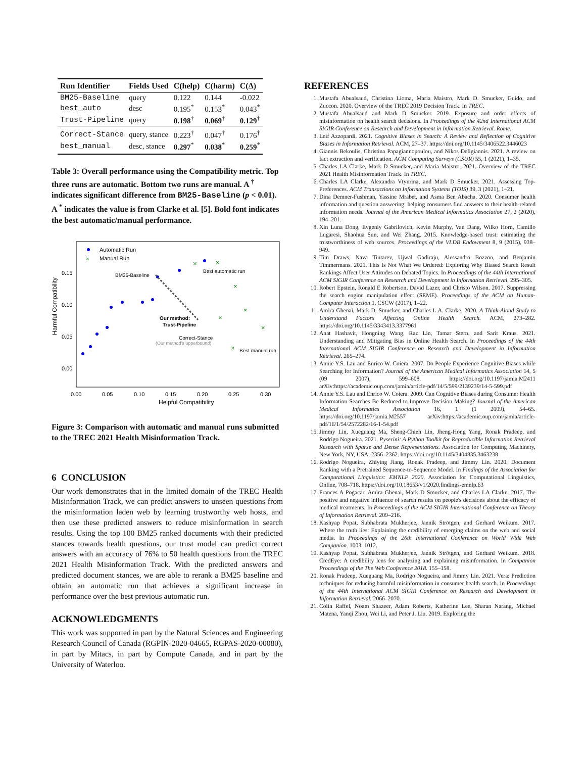| Run Identifier | Fields Used | C(help) | C(harm) | C(Δ) |
| --- | --- | --- | --- | --- |
| BM25-Baseline | query | 0.122 | 0.144 | -0.022 |
| best_auto | desc | 0.195<sup>*</sup> | 0.153<sup>*</sup> | 0.043<sup>*</sup> |
| Trust-Pipeline | query | 0.198<sup>†</sup> | 0.069<sup>†</sup> | 0.129<sup>†</sup> |
| Correct-Stance | query, stance | 0.223<sup>†</sup> | 0.047<sup>†</sup> | 0.176<sup>†</sup> |
| best_manual | desc, stance | 0.297<sup>*</sup> | 0.038<sup>*</sup> | 0.259<sup>*</sup> |
Table 3: Overall performance using the Compatibility metric. Top three runs are automatic. Bottom two runs are manual. A <sup>†</sup> indicates significant difference from BM25-Baseline (p < 0.01). A <sup>*</sup> indicates the value is from Clarke et al. [5]. Bold font indicates the best automatic/manual performance.
Automatic Run
Manual Run
×
×
×
×
×
×
×
×
BM25-Baseline
Best automatic run
Our method:
Trust-Pipeline
Correct-Stance
(Our method's upperbound)
Best manual run
0.15
0.10
0.05
0.00
0.00
0.05
0.10
0.15
0.20
0.25
0.30
Helpful Compatibility
Harmful Compatibility
Figure 3: Comparison with automatic and manual runs submitted to the TREC 2021 Health Misinformation Track.
6 CONCLUSION
Our work demonstrates that in the limited domain of the TREC Health Misinformation Track, we can predict answers to unseen questions from the misinformation laden web by learning trustworthy web hosts, and then use these predicted answers to reduce misinformation in search results. Using the top 100 BM25 ranked documents with their predicted stances towards health questions, our trust model can predict correct answers with an accuracy of 76% to 50 health questions from the TREC 2021 Health Misinformation Track. With the predicted answers and predicted document stances, we are able to rerank a BM25 baseline and obtain an automatic run that achieves a significant increase in performance over the best previous automatic run.
ACKNOWLEDGMENTS
This work was supported in part by the Natural Sciences and Engineering Research Council of Canada (RGPIN-2020-04665, RGPAS-2020-00080), in part by Mitacs, in part by Compute Canada, and in part by the University of Waterloo.
REFERENCES
1. Mustafa Abualsaud, Christina Lioma, Maria Maistro, Mark D. Smucker, Guido, and Zuccon. 2020. Overview of the TREC 2019 Decision Track. In TREC.
2. Mustafa Abualsaud and Mark D Smucker. 2019. Exposure and order effects of misinformation on health search decisions. In Proceedings of the 42nd International ACM SIGIR Conference on Research and Development in Information Retrieval. Rome.
3. Leif Azzopardi. 2021. Cognitive Biases in Search: A Review and Reflection of Cognitive Biases in Information Retrieval. ACM, 27–37. https://doi.org/10.1145/3406522.3446023
4. Giannis Bekoulis, Christina Papagiannopoulou, and Nikos Deligiannis. 2021. A review on fact extraction and verification. ACM Computing Surveys (CSUR) 55, 1 (2021), 1–35.
5. Charles LA Clarke, Mark D Smucker, and Maria Maistro. 2021. Overview of the TREC 2021 Health Misinformation Track. In TREC.
6. Charles LA Clarke, Alexandra Vtyurina, and Mark D Smucker. 2021. Assessing Top-Preferences. ACM Transactions on Information Systems (TOIS) 39, 3 (2021), 1–21.
7. Dina Demner-Fushman, Yassine Mrabet, and Asma Ben Abacha. 2020. Consumer health information and question answering: helping consumers find answers to their health-related information needs. Journal of the American Medical Informatics Association 27, 2 (2020), 194–201.
8. Xin Luna Dong, Evgeniy Gabrilovich, Kevin Murphy, Van Dang, Wilko Horn, Camillo Lugaresi, Shaohua Sun, and Wei Zhang. 2015. Knowledge-based trust: estimating the trustworthiness of web sources. Proceedings of the VLDB Endowment 8, 9 (2015), 938–949.
9. Tim Draws, Nava Tintarev, Ujwal Gadiraju, Alessandro Bozzon, and Benjamin Timmermans. 2021. This Is Not What We Ordered: Exploring Why Biased Search Result Rankings Affect User Attitudes on Debated Topics. In Proceedings of the 44th International ACM SIGIR Conference on Research and Development in Information Retrieval. 295–305.
10. Robert Epstein, Ronald E Robertson, David Lazer, and Christo Wilson. 2017. Suppressing the search engine manipulation effect (SEME). Proceedings of the ACM on Human-Computer Interaction 1, CSCW (2017), 1–22.
11. Amira Ghenai, Mark D. Smucker, and Charles L.A. Clarke. 2020. A Think-Aloud Study to Understand Factors Affecting Online Health Search. ACM, 273–282. https://doi.org/10.1145/3343413.3377961
12. Anat Hashavit, Hongning Wang, Raz Lin, Tamar Stern, and Sarit Kraus. 2021. Understanding and Mitigating Bias in Online Health Search. In Proceedings of the 44th International ACM SIGIR Conference on Research and Development in Information Retrieval. 265–274.
13. Annie Y.S. Lau and Enrico W. Coiera. 2007. Do People Experience Cognitive Biases while Searching for Information? Journal of the American Medical Informatics Association 14, 5 (09 2007), 599–608. https://doi.org/10.1197/jamia.M2411 arXiv:https://academic.oup.com/jamia/article-pdf/14/5/599/2139239/14-5-599.pdf
14. Annie Y.S. Lau and Enrico W. Coiera. 2009. Can Cognitive Biases during Consumer Health Information Searches Be Reduced to Improve Decision Making? Journal of the American Medical Informatics Association 16, 1 (1 2009), 54–65. https://doi.org/10.1197/jamia.M2557 arXiv:https://academic.oup.com/jamia/article-pdf/16/1/54/2572282/16-1-54.pdf
15. Jimmy Lin, Xueguang Ma, Sheng-Chieh Lin, Jheng-Hong Yang, Ronak Pradeep, and Rodrigo Nogueira. 2021. Pyserini: A Python Toolkit for Reproducible Information Retrieval Research with Sparse and Dense Representations. Association for Computing Machinery, New York, NY, USA, 2356–2362. https://doi.org/10.1145/3404835.3463238
16. Rodrigo Nogueira, Zhiying Jiang, Ronak Pradeep, and Jimmy Lin. 2020. Document Ranking with a Pretrained Sequence-to-Sequence Model. In Findings of the Association for Computational Linguistics: EMNLP 2020. Association for Computational Linguistics, Online, 708–718. https://doi.org/10.18653/v1/2020.findings-emnlp.63
17. Frances A Pogacar, Amira Ghenai, Mark D Smucker, and Charles LA Clarke. 2017. The positive and negative influence of search results on people's decisions about the efficacy of medical treatments. In Proceedings of the ACM SIGIR International Conference on Theory of Information Retrieval. 209–216.
18. Kashyap Popat, Subhabrata Mukherjee, Jannik Strötgen, and Gerhard Weikum. 2017. Where the truth lies: Explaining the credibility of emerging claims on the web and social media. In Proceedings of the 26th International Conference on World Wide Web Companion. 1003–1012.
19. Kashyap Popat, Subhabrata Mukherjee, Jannik Strötgen, and Gerhard Weikum. 2018. CredEye: A credibility lens for analyzing and explaining misinformation. In Companion Proceedings of the The Web Conference 2018. 155–158.
20. Ronak Pradeep, Xueguang Ma, Rodrigo Nogueira, and Jimmy Lin. 2021. Vera: Prediction techniques for reducing harmful misinformation in consumer health search. In Proceedings of the 44th International ACM SIGIR Conference on Research and Development in Information Retrieval. 2066–2070.
21. Colin Raffel, Noam Shazeer, Adam Roberts, Katherine Lee, Sharan Narang, Michael Matena, Yanqi Zhou, Wei Li, and Peter J. Liu. 2019. Exploring the